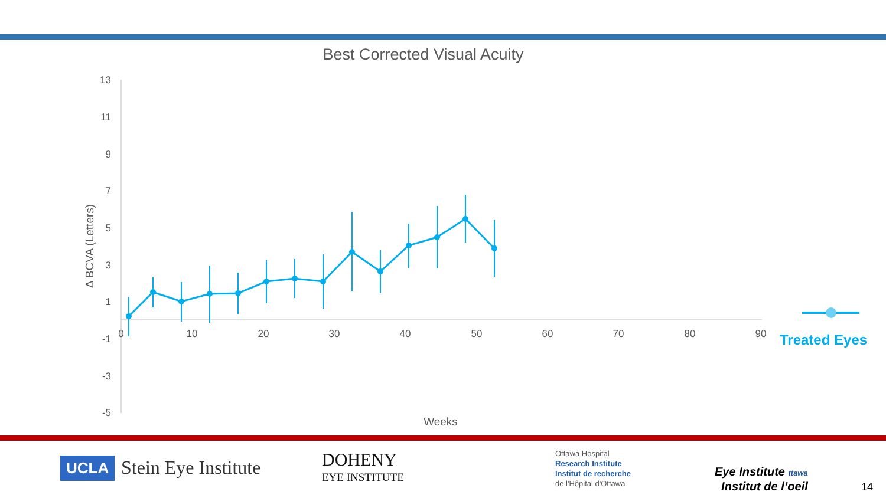Best Corrected Visual Acuity
13
11
9
7
5
3
1
-1
-3
-5
0
10
20
30
40
50
60
70
80
90
Weeks
Δ BCVA (Letters)
Treated Eyes
UCLA Stein Eye Institute
DOHENY
EYE INSTITUTE
Ottawa Hospital
Research Institute
Institut de recherche
de l'Hôpital d'Ottawa
Eye Institute ttawa
Institut de l’oeil
14